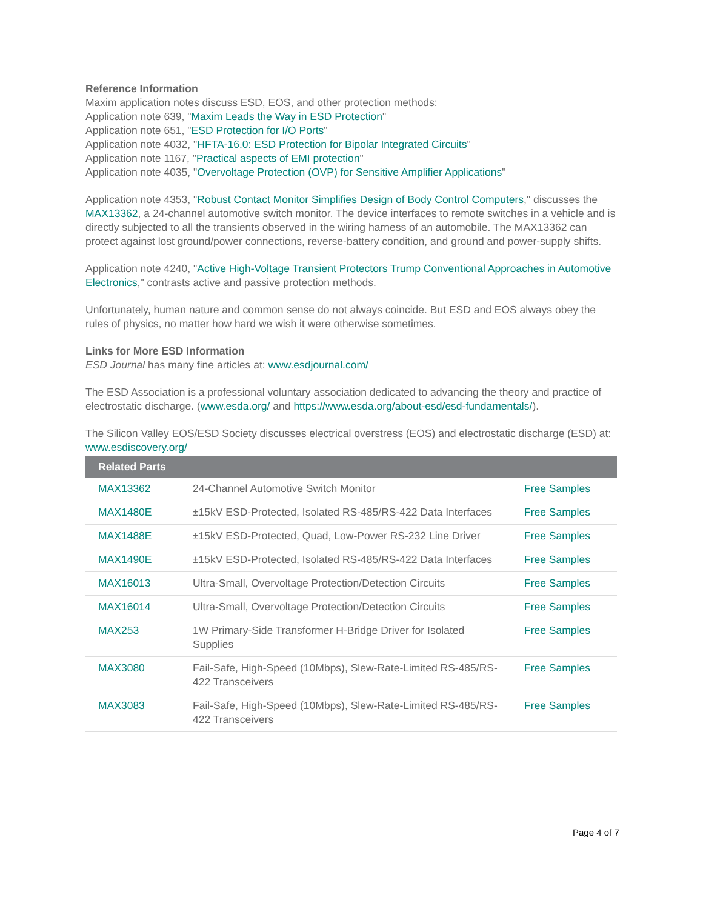Reference Information
Maxim application notes discuss ESD, EOS, and other protection methods:
Application note 639, "Maxim Leads the Way in ESD Protection"
Application note 651, "ESD Protection for I/O Ports"
Application note 4032, "HFTA-16.0: ESD Protection for Bipolar Integrated Circuits"
Application note 1167, "Practical aspects of EMI protection"
Application note 4035, "Overvoltage Protection (OVP) for Sensitive Amplifier Applications"
Application note 4353, "Robust Contact Monitor Simplifies Design of Body Control Computers," discusses the MAX13362, a 24-channel automotive switch monitor. The device interfaces to remote switches in a vehicle and is directly subjected to all the transients observed in the wiring harness of an automobile. The MAX13362 can protect against lost ground/power connections, reverse-battery condition, and ground and power-supply shifts.
Application note 4240, "Active High-Voltage Transient Protectors Trump Conventional Approaches in Automotive Electronics," contrasts active and passive protection methods.
Unfortunately, human nature and common sense do not always coincide. But ESD and EOS always obey the rules of physics, no matter how hard we wish it were otherwise sometimes.
Links for More ESD Information
ESD Journal has many fine articles at: www.esdjournal.com/
The ESD Association is a professional voluntary association dedicated to advancing the theory and practice of electrostatic discharge. (www.esda.org/ and https://www.esda.org/about-esd/esd-fundamentals/).
The Silicon Valley EOS/ESD Society discusses electrical overstress (EOS) and electrostatic discharge (ESD) at: www.esdiscovery.org/
| Related Parts | | |
| --- | --- | --- |
| MAX13362 | 24-Channel Automotive Switch Monitor | Free Samples |
| MAX1480E | ±15kV ESD-Protected, Isolated RS-485/RS-422 Data Interfaces | Free Samples |
| MAX1488E | ±15kV ESD-Protected, Quad, Low-Power RS-232 Line Driver | Free Samples |
| MAX1490E | ±15kV ESD-Protected, Isolated RS-485/RS-422 Data Interfaces | Free Samples |
| MAX16013 | Ultra-Small, Overvoltage Protection/Detection Circuits | Free Samples |
| MAX16014 | Ultra-Small, Overvoltage Protection/Detection Circuits | Free Samples |
| MAX253 | 1W Primary-Side Transformer H-Bridge Driver for Isolated Supplies | Free Samples |
| MAX3080 | Fail-Safe, High-Speed (10Mbps), Slew-Rate-Limited RS-485/RS-422 Transceivers | Free Samples |
| MAX3083 | Fail-Safe, High-Speed (10Mbps), Slew-Rate-Limited RS-485/RS-422 Transceivers | Free Samples |
Page 4 of 7